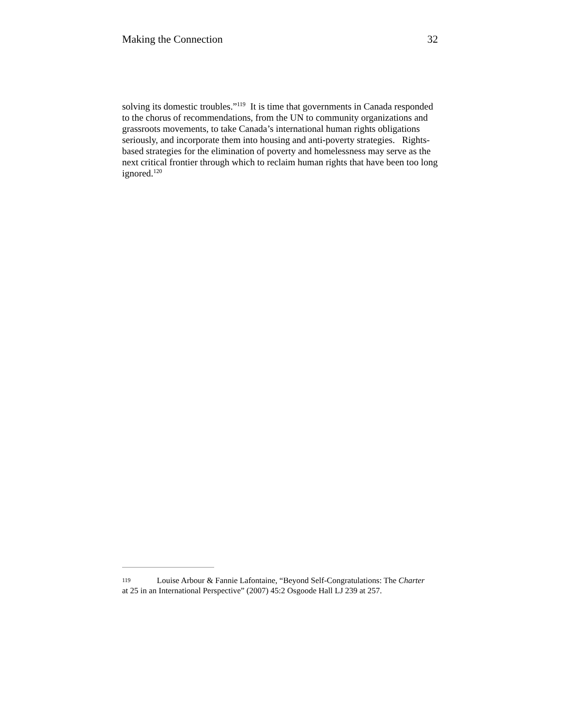Making the Connection 32
solving its domestic troubles.”<sup>119</sup> It is time that governments in Canada responded to the chorus of recommendations, from the UN to community organizations and grassroots movements, to take Canada’s international human rights obligations seriously, and incorporate them into housing and anti-poverty strategies. Rights-based strategies for the elimination of poverty and homelessness may serve as the next critical frontier through which to reclaim human rights that have been too long ignored.<sup>120</sup>
119 Louise Arbour & Fannie Lafontaine, “Beyond Self-Congratulations: The Charter at 25 in an International Perspective” (2007) 45:2 Osgoode Hall LJ 239 at 257.